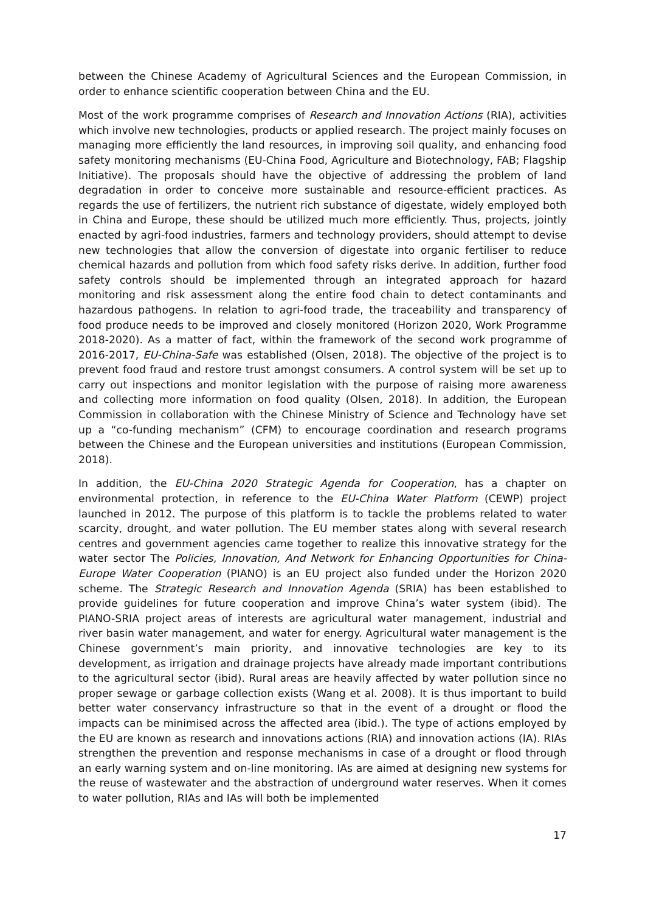between the Chinese Academy of Agricultural Sciences and the European Commission, in order to enhance scientific cooperation between China and the EU.
Most of the work programme comprises of Research and Innovation Actions (RIA), activities which involve new technologies, products or applied research. The project mainly focuses on managing more efficiently the land resources, in improving soil quality, and enhancing food safety monitoring mechanisms (EU-China Food, Agriculture and Biotechnology, FAB; Flagship Initiative). The proposals should have the objective of addressing the problem of land degradation in order to conceive more sustainable and resource-efficient practices. As regards the use of fertilizers, the nutrient rich substance of digestate, widely employed both in China and Europe, these should be utilized much more efficiently. Thus, projects, jointly enacted by agri-food industries, farmers and technology providers, should attempt to devise new technologies that allow the conversion of digestate into organic fertiliser to reduce chemical hazards and pollution from which food safety risks derive. In addition, further food safety controls should be implemented through an integrated approach for hazard monitoring and risk assessment along the entire food chain to detect contaminants and hazardous pathogens. In relation to agri-food trade, the traceability and transparency of food produce needs to be improved and closely monitored (Horizon 2020, Work Programme 2018-2020). As a matter of fact, within the framework of the second work programme of 2016-2017, EU-China-Safe was established (Olsen, 2018). The objective of the project is to prevent food fraud and restore trust amongst consumers. A control system will be set up to carry out inspections and monitor legislation with the purpose of raising more awareness and collecting more information on food quality (Olsen, 2018). In addition, the European Commission in collaboration with the Chinese Ministry of Science and Technology have set up a “co-funding mechanism” (CFM) to encourage coordination and research programs between the Chinese and the European universities and institutions (European Commission, 2018).
In addition, the EU-China 2020 Strategic Agenda for Cooperation, has a chapter on environmental protection, in reference to the EU-China Water Platform (CEWP) project launched in 2012. The purpose of this platform is to tackle the problems related to water scarcity, drought, and water pollution. The EU member states along with several research centres and government agencies came together to realize this innovative strategy for the water sector The Policies, Innovation, And Network for Enhancing Opportunities for China-Europe Water Cooperation (PIANO) is an EU project also funded under the Horizon 2020 scheme. The Strategic Research and Innovation Agenda (SRIA) has been established to provide guidelines for future cooperation and improve China’s water system (ibid). The PIANO-SRIA project areas of interests are agricultural water management, industrial and river basin water management, and water for energy. Agricultural water management is the Chinese government’s main priority, and innovative technologies are key to its development, as irrigation and drainage projects have already made important contributions to the agricultural sector (ibid). Rural areas are heavily affected by water pollution since no proper sewage or garbage collection exists (Wang et al. 2008). It is thus important to build better water conservancy infrastructure so that in the event of a drought or flood the impacts can be minimised across the affected area (ibid.). The type of actions employed by the EU are known as research and innovations actions (RIA) and innovation actions (IA). RIAs strengthen the prevention and response mechanisms in case of a drought or flood through an early warning system and on-line monitoring. IAs are aimed at designing new systems for the reuse of wastewater and the abstraction of underground water reserves. When it comes to water pollution, RIAs and IAs will both be implemented
17